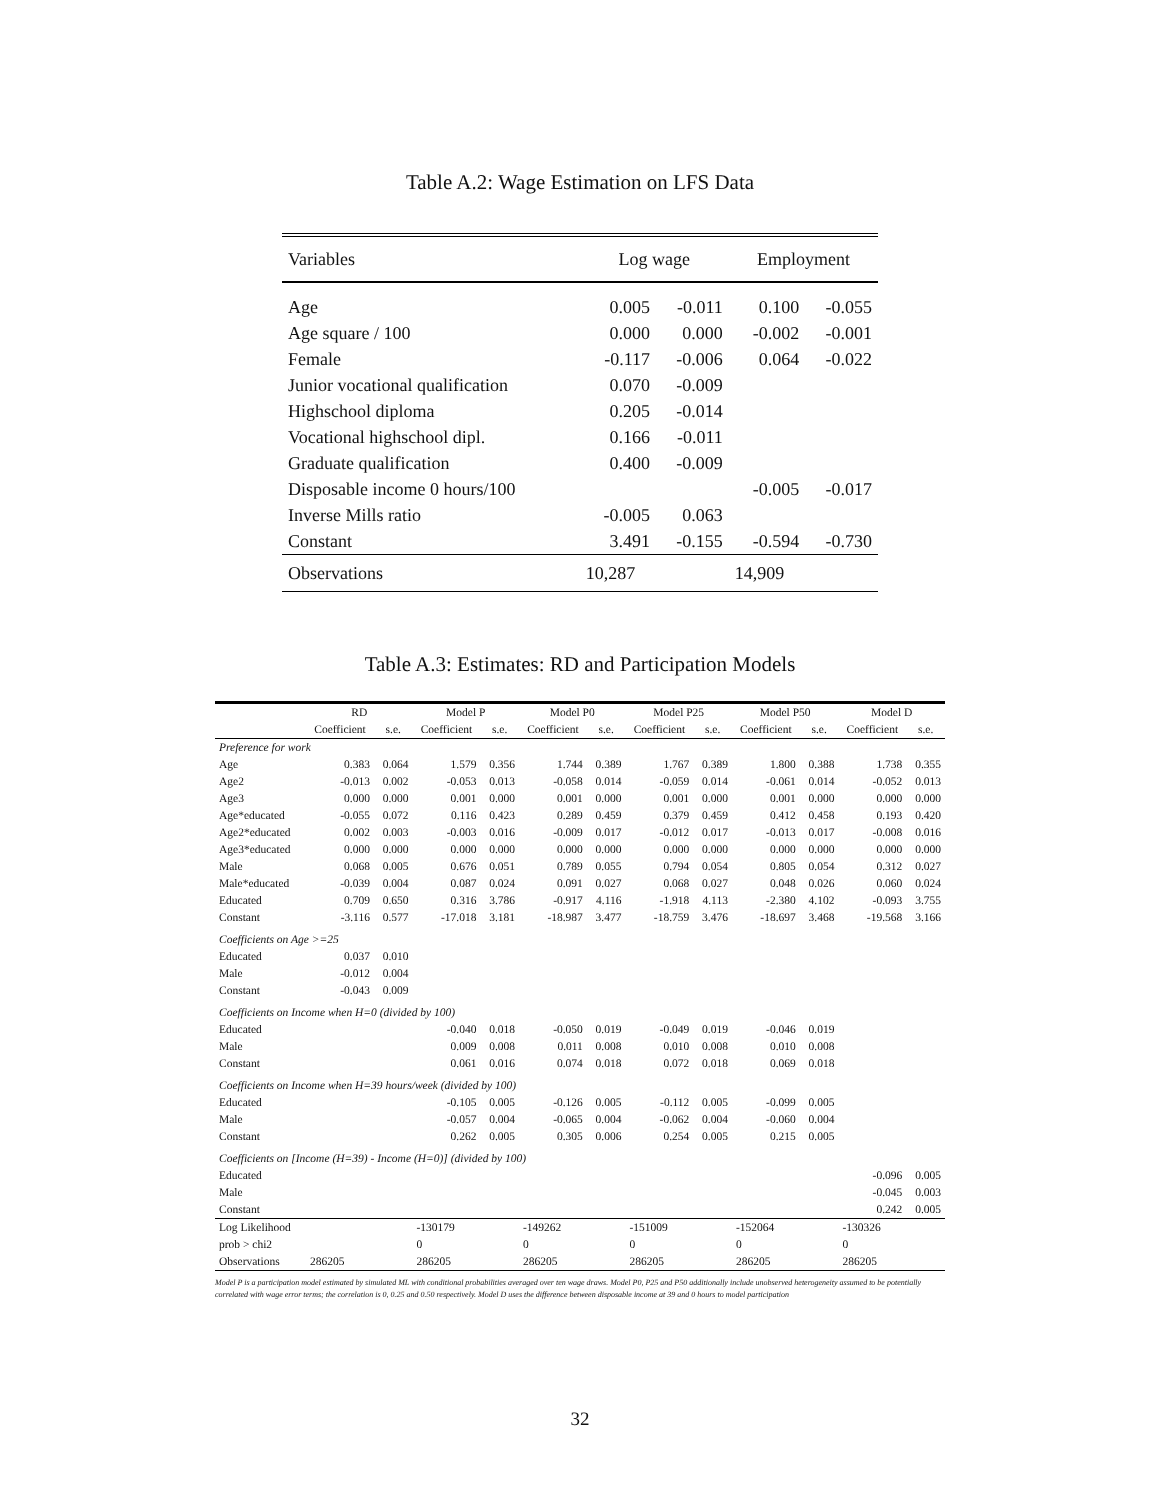Table A.2: Wage Estimation on LFS Data
| Variables | Log wage | | Employment | |
| Age | 0.005 | -0.011 | 0.100 | -0.055 |
| Age square / 100 | 0.000 | 0.000 | -0.002 | -0.001 |
| Female | -0.117 | -0.006 | 0.064 | -0.022 |
| Junior vocational qualification | 0.070 | -0.009 | | |
| Highschool diploma | 0.205 | -0.014 | | |
| Vocational highschool dipl. | 0.166 | -0.011 | | |
| Graduate qualification | 0.400 | -0.009 | | |
| Disposable income 0 hours/100 | | | -0.005 | -0.017 |
| Inverse Mills ratio | -0.005 | 0.063 | | |
| Constant | 3.491 | -0.155 | -0.594 | -0.730 |
| Observations | 10,287 | | 14,909 | |
Table A.3: Estimates: RD and Participation Models
| | RD | | Model P | | Model P0 | | Model P25 | | Model P50 | | Model D | |
| --- | --- | --- | --- | --- | --- | --- | --- | --- | --- | --- | --- | --- |
| | Coefficient | s.e. | Coefficient | s.e. | Coefficient | s.e. | Coefficient | s.e. | Coefficient | s.e. | Coefficient | s.e. |
| Preference for work | | | | | | | | | | | | |
| Age | 0.383 | 0.064 | 1.579 | 0.356 | 1.744 | 0.389 | 1.767 | 0.389 | 1.800 | 0.388 | 1.738 | 0.355 |
| Age2 | -0.013 | 0.002 | -0.053 | 0.013 | -0.058 | 0.014 | -0.059 | 0.014 | -0.061 | 0.014 | -0.052 | 0.013 |
| Age3 | 0.000 | 0.000 | 0.001 | 0.000 | 0.001 | 0.000 | 0.001 | 0.000 | 0.001 | 0.000 | 0.000 | 0.000 |
| Age*educated | -0.055 | 0.072 | 0.116 | 0.423 | 0.289 | 0.459 | 0.379 | 0.459 | 0.412 | 0.458 | 0.193 | 0.420 |
| Age2*educated | 0.002 | 0.003 | -0.003 | 0.016 | -0.009 | 0.017 | -0.012 | 0.017 | -0.013 | 0.017 | -0.008 | 0.016 |
| Age3*educated | 0.000 | 0.000 | 0.000 | 0.000 | 0.000 | 0.000 | 0.000 | 0.000 | 0.000 | 0.000 | 0.000 | 0.000 |
| Male | 0.068 | 0.005 | 0.676 | 0.051 | 0.789 | 0.055 | 0.794 | 0.054 | 0.805 | 0.054 | 0.312 | 0.027 |
| Male*educated | -0.039 | 0.004 | 0.087 | 0.024 | 0.091 | 0.027 | 0.068 | 0.027 | 0.048 | 0.026 | 0.060 | 0.024 |
| Educated | 0.709 | 0.650 | 0.316 | 3.786 | -0.917 | 4.116 | -1.918 | 4.113 | -2.380 | 4.102 | -0.093 | 3.755 |
| Constant | -3.116 | 0.577 | -17.018 | 3.181 | -18.987 | 3.477 | -18.759 | 3.476 | -18.697 | 3.468 | -19.568 | 3.166 |
| Coefficients on Age >=25 | | | | | | | | | | | | |
| Educated | 0.037 | 0.010 | | | | | | | | | | |
| Male | -0.012 | 0.004 | | | | | | | | | | |
| Constant | -0.043 | 0.009 | | | | | | | | | | |
| Coefficients on Income when H=0 (divided by 100) | | | | | | | | | | | | |
| Educated | | | -0.040 | 0.018 | -0.050 | 0.019 | -0.049 | 0.019 | -0.046 | 0.019 | | |
| Male | | | 0.009 | 0.008 | 0.011 | 0.008 | 0.010 | 0.008 | 0.010 | 0.008 | | |
| Constant | | | 0.061 | 0.016 | 0.074 | 0.018 | 0.072 | 0.018 | 0.069 | 0.018 | | |
| Coefficients on Income when H=39 hours/week (divided by 100) | | | | | | | | | | | | |
| Educated | | | -0.105 | 0.005 | -0.126 | 0.005 | -0.112 | 0.005 | -0.099 | 0.005 | | |
| Male | | | -0.057 | 0.004 | -0.065 | 0.004 | -0.062 | 0.004 | -0.060 | 0.004 | | |
| Constant | | | 0.262 | 0.005 | 0.305 | 0.006 | 0.254 | 0.005 | 0.215 | 0.005 | | |
| Coefficients on [Income (H=39) - Income (H=0)] (divided by 100) | | | | | | | | | | | | |
| Educated | | | | | | | | | | | -0.096 | 0.005 |
| Male | | | | | | | | | | | -0.045 | 0.003 |
| Constant | | | | | | | | | | | 0.242 | 0.005 |
| Log Likelihood | | | -130179 | | -149262 | | -151009 | | -152064 | | -130326 | |
| prob > chi2 | | | 0 | | 0 | | 0 | | 0 | | 0 | |
| Observations | 286205 | | 286205 | | 286205 | | 286205 | | 286205 | | 286205 | |
Model P is a participation model estimated by simulated ML with conditional probabilities averaged over ten wage draws. Model P0, P25 and P50 additionally include unobserved heterogeneity assumed to be potentially correlated with wage error terms; the correlation is 0, 0.25 and 0.50 respectively. Model D uses the difference between disposable income at 39 and 0 hours to model participation
32